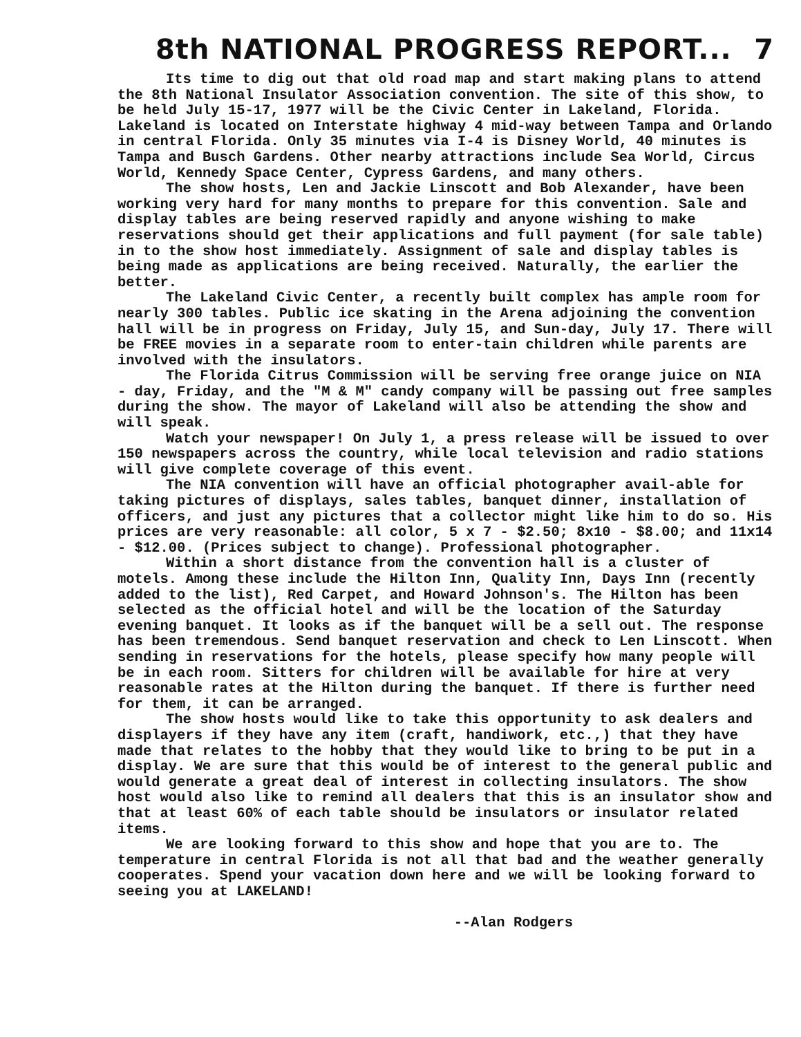8th NATIONAL PROGRESS REPORT...
7
Its time to dig out that old road map and start making plans to attend the 8th National Insulator Association convention. The site of this show, to be held July 15-17, 1977 will be the Civic Center in Lakeland, Florida. Lakeland is located on Interstate highway 4 mid-way between Tampa and Orlando in central Florida. Only 35 minutes via I-4 is Disney World, 40 minutes is Tampa and Busch Gardens. Other nearby attractions include Sea World, Circus World, Kennedy Space Center, Cypress Gardens, and many others.
The show hosts, Len and Jackie Linscott and Bob Alexander, have been working very hard for many months to prepare for this convention. Sale and display tables are being reserved rapidly and anyone wishing to make reservations should get their applications and full payment (for sale table) in to the show host immediately. Assignment of sale and display tables is being made as applications are being received. Naturally, the earlier the better.
The Lakeland Civic Center, a recently built complex has ample room for nearly 300 tables. Public ice skating in the Arena adjoining the convention hall will be in progress on Friday, July 15, and Sun-day, July 17. There will be FREE movies in a separate room to enter-tain children while parents are involved with the insulators.
The Florida Citrus Commission will be serving free orange juice on NIA - day, Friday, and the "M & M" candy company will be passing out free samples during the show. The mayor of Lakeland will also be attending the show and will speak.
Watch your newspaper! On July 1, a press release will be issued to over 150 newspapers across the country, while local television and radio stations will give complete coverage of this event.
The NIA convention will have an official photographer avail-able for taking pictures of displays, sales tables, banquet dinner, installation of officers, and just any pictures that a collector might like him to do so. His prices are very reasonable: all color, 5 x 7 - $2.50; 8x10 - $8.00; and 11x14 - $12.00. (Prices subject to change). Professional photographer.
Within a short distance from the convention hall is a cluster of motels. Among these include the Hilton Inn, Quality Inn, Days Inn (recently added to the list), Red Carpet, and Howard Johnson's. The Hilton has been selected as the official hotel and will be the location of the Saturday evening banquet. It looks as if the banquet will be a sell out. The response has been tremendous. Send banquet reservation and check to Len Linscott. When sending in reservations for the hotels, please specify how many people will be in each room. Sitters for children will be available for hire at very reasonable rates at the Hilton during the banquet. If there is further need for them, it can be arranged.
The show hosts would like to take this opportunity to ask dealers and displayers if they have any item (craft, handiwork, etc.,) that they have made that relates to the hobby that they would like to bring to be put in a display. We are sure that this would be of interest to the general public and would generate a great deal of interest in collecting insulators. The show host would also like to remind all dealers that this is an insulator show and that at least 60% of each table should be insulators or insulator related items.
We are looking forward to this show and hope that you are to. The temperature in central Florida is not all that bad and the weather generally cooperates. Spend your vacation down here and we will be looking forward to seeing you at LAKELAND!
--Alan Rodgers